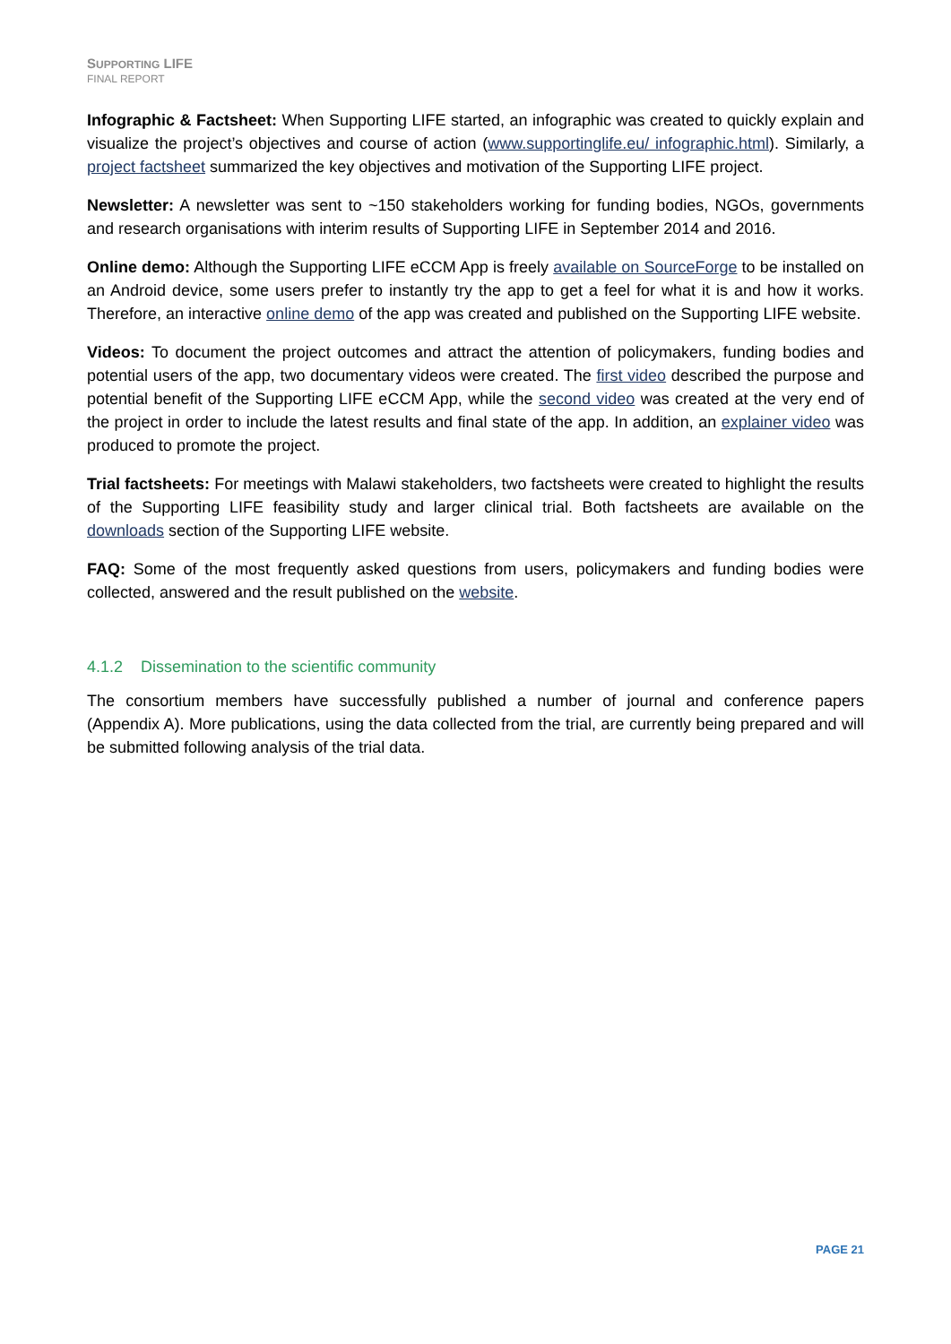SUPPORTING LIFE
FINAL REPORT
Infographic & Factsheet: When Supporting LIFE started, an infographic was created to quickly explain and visualize the project’s objectives and course of action (www.supportinglife.eu/ infographic.html). Similarly, a project factsheet summarized the key objectives and motivation of the Supporting LIFE project.
Newsletter: A newsletter was sent to ~150 stakeholders working for funding bodies, NGOs, governments and research organisations with interim results of Supporting LIFE in September 2014 and 2016.
Online demo: Although the Supporting LIFE eCCM App is freely available on SourceForge to be installed on an Android device, some users prefer to instantly try the app to get a feel for what it is and how it works. Therefore, an interactive online demo of the app was created and published on the Supporting LIFE website.
Videos: To document the project outcomes and attract the attention of policymakers, funding bodies and potential users of the app, two documentary videos were created. The first video described the purpose and potential benefit of the Supporting LIFE eCCM App, while the second video was created at the very end of the project in order to include the latest results and final state of the app. In addition, an explainer video was produced to promote the project.
Trial factsheets: For meetings with Malawi stakeholders, two factsheets were created to highlight the results of the Supporting LIFE feasibility study and larger clinical trial. Both factsheets are available on the downloads section of the Supporting LIFE website.
FAQ: Some of the most frequently asked questions from users, policymakers and funding bodies were collected, answered and the result published on the website.
4.1.2 Dissemination to the scientific community
The consortium members have successfully published a number of journal and conference papers (Appendix A). More publications, using the data collected from the trial, are currently being prepared and will be submitted following analysis of the trial data.
PAGE 21